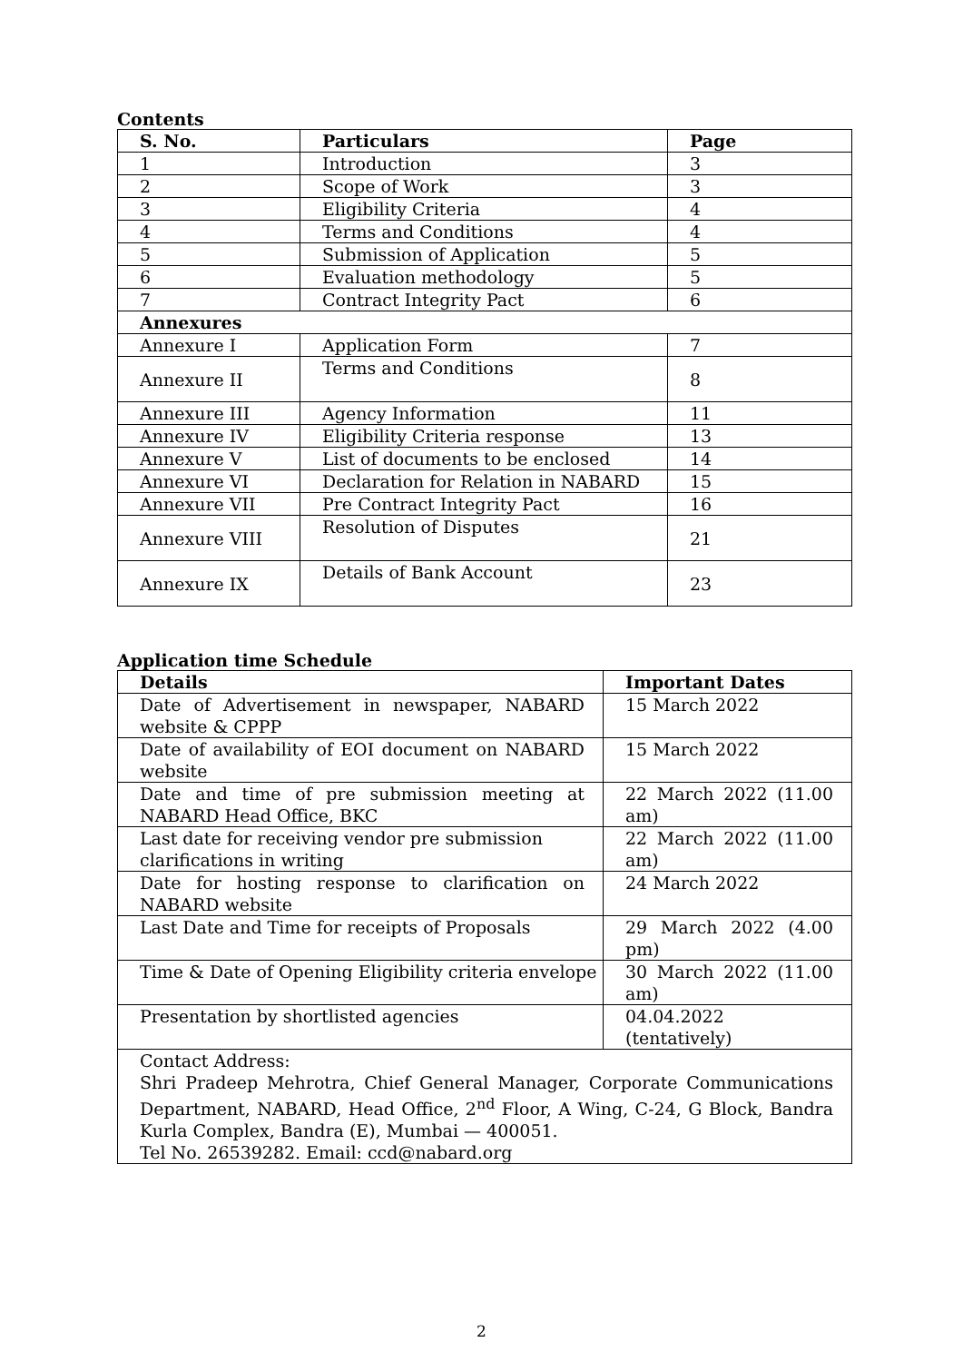Contents
| S. No. | Particulars | Page |
| --- | --- | --- |
| 1 | Introduction | 3 |
| 2 | Scope of Work | 3 |
| 3 | Eligibility Criteria | 4 |
| 4 | Terms and Conditions | 4 |
| 5 | Submission of Application | 5 |
| 6 | Evaluation methodology | 5 |
| 7 | Contract Integrity Pact | 6 |
| Annexures | | |
| Annexure I | Application Form | 7 |
| Annexure II | Terms and Conditions | 8 |
| Annexure III | Agency Information | 11 |
| Annexure IV | Eligibility Criteria response | 13 |
| Annexure V | List of documents to be enclosed | 14 |
| Annexure VI | Declaration for Relation in NABARD | 15 |
| Annexure VII | Pre Contract Integrity Pact | 16 |
| Annexure VIII | Resolution of Disputes | 21 |
| Annexure IX | Details of Bank Account | 23 |
Application time Schedule
| Details | Important Dates |
| --- | --- |
| Date of Advertisement in newspaper, NABARD website & CPPP | 15 March 2022 |
| Date of availability of EOI document on NABARD website | 15 March 2022 |
| Date and time of pre submission meeting at NABARD Head Office, BKC | 22 March 2022 (11.00 am) |
| Last date for receiving vendor pre submission clarifications in writing | 22 March 2022 (11.00 am) |
| Date for hosting response to clarification on NABARD website | 24 March 2022 |
| Last Date and Time for receipts of Proposals | 29 March 2022 (4.00 pm) |
| Time & Date of Opening Eligibility criteria envelope | 30 March 2022 (11.00 am) |
| Presentation by shortlisted agencies | 04.04.2022 (tentatively) |
| Contact Address: Shri Pradeep Mehrotra, Chief General Manager, Corporate Communications Department, NABARD, Head Office, 2<sup>nd</sup> Floor, A Wing, C-24, G Block, Bandra Kurla Complex, Bandra (E), Mumbai — 400051. Tel No. 26539282. Email: ccd@nabard.org | |
2